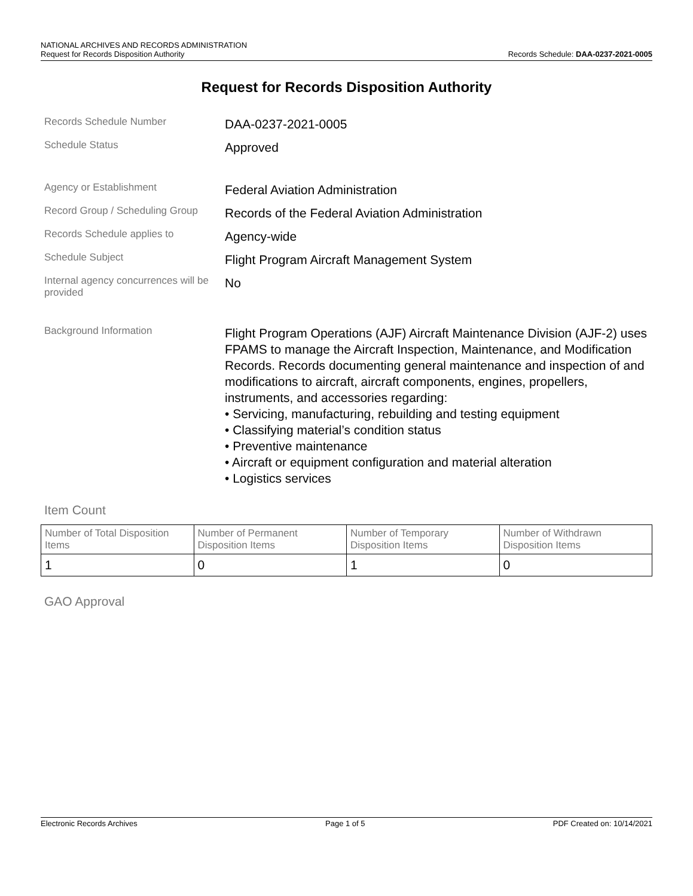NATIONAL ARCHIVES AND RECORDS ADMINISTRATION
Request for Records Disposition Authority Records Schedule: DAA-0237-2021-0005
Request for Records Disposition Authority
| Records Schedule Number | DAA-0237-2021-0005 |
| Schedule Status | Approved |
| Agency or Establishment | Federal Aviation Administration |
| Record Group / Scheduling Group | Records of the Federal Aviation Administration |
| Records Schedule applies to | Agency-wide |
| Schedule Subject | Flight Program Aircraft Management System |
| Internal agency concurrences will be provided | No |
| Background Information | Flight Program Operations (AJF) Aircraft Maintenance Division (AJF-2) uses FPAMS to manage the Aircraft Inspection, Maintenance, and Modification Records. Records documenting general maintenance and inspection of and modifications to aircraft, aircraft components, engines, propellers, instruments, and accessories regarding: • Servicing, manufacturing, rebuilding and testing equipment • Classifying material’s condition status • Preventive maintenance • Aircraft or equipment configuration and material alteration • Logistics services |
Item Count
| Number of Total Disposition Items | Number of Permanent Disposition Items | Number of Temporary Disposition Items | Number of Withdrawn Disposition Items |
| --- | --- | --- | --- |
| 1 | 0 | 1 | 0 |
GAO Approval
Electronic Records Archives Page 1 of 5 PDF Created on: 10/14/2021